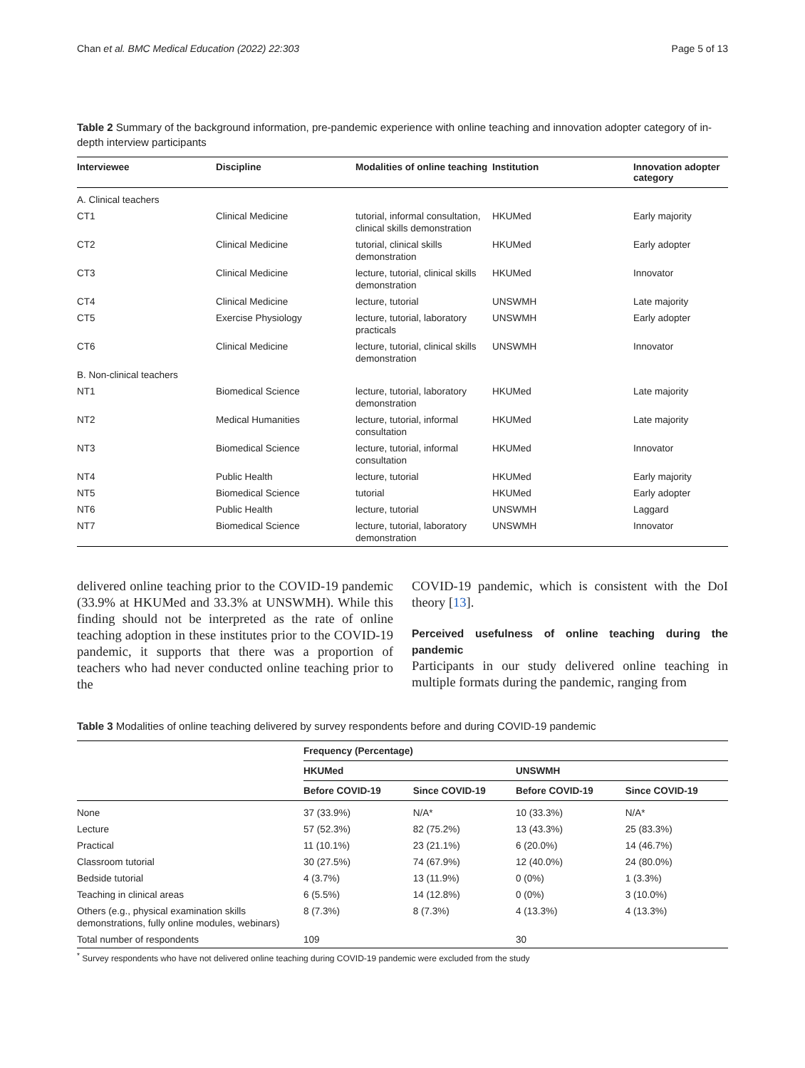Chan et al. BMC Medical Education (2022) 22:303 Page 5 of 13
Table 2 Summary of the background information, pre-pandemic experience with online teaching and innovation adopter category of in-depth interview participants
| Interviewee | Discipline | Modalities of online teaching | Institution | Innovation adopter category |
| --- | --- | --- | --- | --- |
| A. Clinical teachers | | | | |
| CT1 | Clinical Medicine | tutorial, informal consultation, clinical skills demonstration | HKUMed | Early majority |
| CT2 | Clinical Medicine | tutorial, clinical skills demonstration | HKUMed | Early adopter |
| CT3 | Clinical Medicine | lecture, tutorial, clinical skills demonstration | HKUMed | Innovator |
| CT4 | Clinical Medicine | lecture, tutorial | UNSWMH | Late majority |
| CT5 | Exercise Physiology | lecture, tutorial, laboratory practicals | UNSWMH | Early adopter |
| CT6 | Clinical Medicine | lecture, tutorial, clinical skills demonstration | UNSWMH | Innovator |
| B. Non-clinical teachers | | | | |
| NT1 | Biomedical Science | lecture, tutorial, laboratory demonstration | HKUMed | Late majority |
| NT2 | Medical Humanities | lecture, tutorial, informal consultation | HKUMed | Late majority |
| NT3 | Biomedical Science | lecture, tutorial, informal consultation | HKUMed | Innovator |
| NT4 | Public Health | lecture, tutorial | HKUMed | Early majority |
| NT5 | Biomedical Science | tutorial | HKUMed | Early adopter |
| NT6 | Public Health | lecture, tutorial | UNSWMH | Laggard |
| NT7 | Biomedical Science | lecture, tutorial, laboratory demonstration | UNSWMH | Innovator |
delivered online teaching prior to the COVID-19 pandemic (33.9% at HKUMed and 33.3% at UNSWMH). While this finding should not be interpreted as the rate of online teaching adoption in these institutes prior to the COVID-19 pandemic, it supports that there was a proportion of teachers who had never conducted online teaching prior to the
COVID-19 pandemic, which is consistent with the DoI theory [13].
Perceived usefulness of online teaching during the pandemic
Participants in our study delivered online teaching in multiple formats during the pandemic, ranging from
Table 3 Modalities of online teaching delivered by survey respondents before and during COVID-19 pandemic
| | Frequency (Percentage) | | | |
| --- | --- | --- | --- | --- |
| | HKUMed | | UNSWMH | |
| | Before COVID-19 | Since COVID-19 | Before COVID-19 | Since COVID-19 |
| None | 37 (33.9%) | N/A* | 10 (33.3%) | N/A* |
| Lecture | 57 (52.3%) | 82 (75.2%) | 13 (43.3%) | 25 (83.3%) |
| Practical | 11 (10.1%) | 23 (21.1%) | 6 (20.0%) | 14 (46.7%) |
| Classroom tutorial | 30 (27.5%) | 74 (67.9%) | 12 (40.0%) | 24 (80.0%) |
| Bedside tutorial | 4 (3.7%) | 13 (11.9%) | 0 (0%) | 1 (3.3%) |
| Teaching in clinical areas | 6 (5.5%) | 14 (12.8%) | 0 (0%) | 3 (10.0%) |
| Others (e.g., physical examination skills demonstrations, fully online modules, webinars) | 8 (7.3%) | 8 (7.3%) | 4 (13.3%) | 4 (13.3%) |
| Total number of respondents | 109 | | 30 | |
<sup>*</sup> Survey respondents who have not delivered online teaching during COVID-19 pandemic were excluded from the study